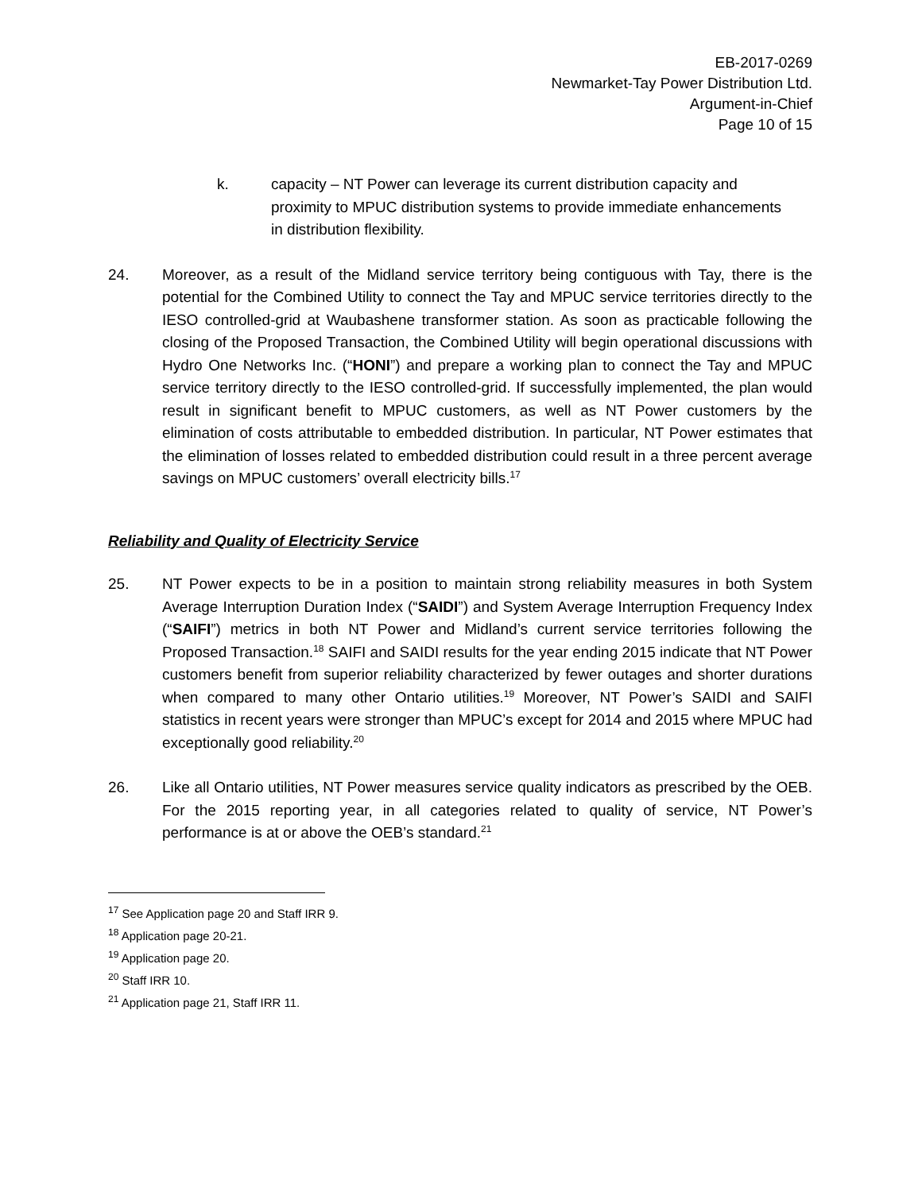EB-2017-0269
Newmarket-Tay Power Distribution Ltd.
Argument-in-Chief
Page 10 of 15
k. capacity – NT Power can leverage its current distribution capacity and proximity to MPUC distribution systems to provide immediate enhancements in distribution flexibility.
24. Moreover, as a result of the Midland service territory being contiguous with Tay, there is the potential for the Combined Utility to connect the Tay and MPUC service territories directly to the IESO controlled-grid at Waubashene transformer station. As soon as practicable following the closing of the Proposed Transaction, the Combined Utility will begin operational discussions with Hydro One Networks Inc. (“HONI”) and prepare a working plan to connect the Tay and MPUC service territory directly to the IESO controlled-grid. If successfully implemented, the plan would result in significant benefit to MPUC customers, as well as NT Power customers by the elimination of costs attributable to embedded distribution. In particular, NT Power estimates that the elimination of losses related to embedded distribution could result in a three percent average savings on MPUC customers’ overall electricity bills.<sup>17</sup>
Reliability and Quality of Electricity Service
25. NT Power expects to be in a position to maintain strong reliability measures in both System Average Interruption Duration Index (“SAIDI”) and System Average Interruption Frequency Index (“SAIFI”) metrics in both NT Power and Midland’s current service territories following the Proposed Transaction.<sup>18</sup> SAIFI and SAIDI results for the year ending 2015 indicate that NT Power customers benefit from superior reliability characterized by fewer outages and shorter durations when compared to many other Ontario utilities.<sup>19</sup> Moreover, NT Power’s SAIDI and SAIFI statistics in recent years were stronger than MPUC’s except for 2014 and 2015 where MPUC had exceptionally good reliability.<sup>20</sup>
26. Like all Ontario utilities, NT Power measures service quality indicators as prescribed by the OEB. For the 2015 reporting year, in all categories related to quality of service, NT Power’s performance is at or above the OEB’s standard.<sup>21</sup>
<sup>17</sup> See Application page 20 and Staff IRR 9.
<sup>18</sup> Application page 20-21.
<sup>19</sup> Application page 20.
<sup>20</sup> Staff IRR 10.
<sup>21</sup> Application page 21, Staff IRR 11.